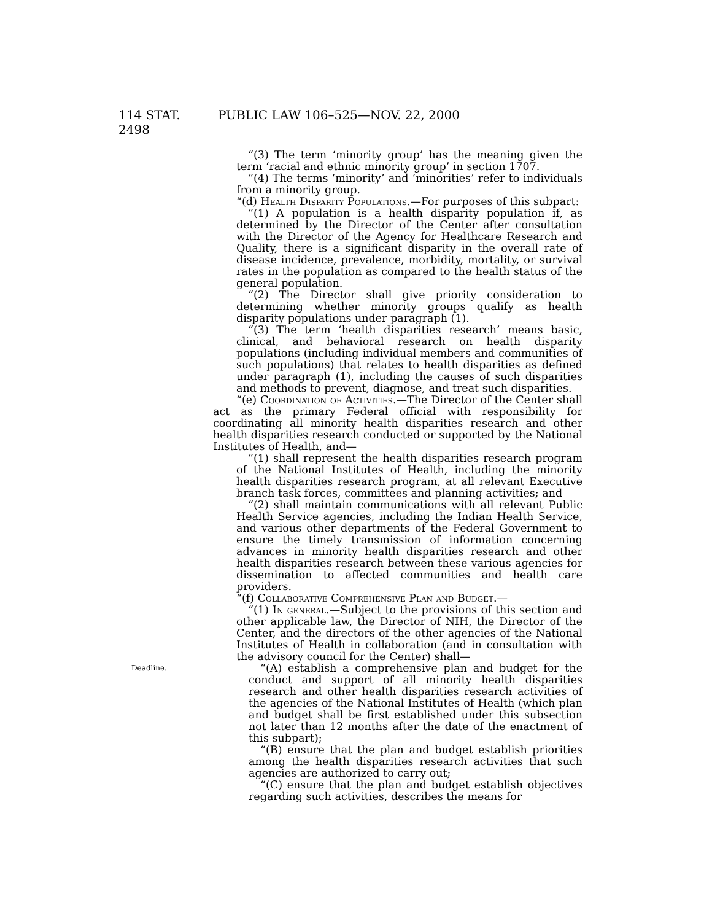114 STAT. 2498 PUBLIC LAW 106–525—NOV. 22, 2000
“(3) The term ‘minority group’ has the meaning given the term ‘racial and ethnic minority group’ in section 1707.
“(4) The terms ‘minority’ and ‘minorities’ refer to individuals from a minority group.
“(d) Health Disparity Populations.—For purposes of this subpart:
“(1) A population is a health disparity population if, as determined by the Director of the Center after consultation with the Director of the Agency for Healthcare Research and Quality, there is a significant disparity in the overall rate of disease incidence, prevalence, morbidity, mortality, or survival rates in the population as compared to the health status of the general population.
“(2) The Director shall give priority consideration to determining whether minority groups qualify as health disparity populations under paragraph (1).
“(3) The term ‘health disparities research’ means basic, clinical, and behavioral research on health disparity populations (including individual members and communities of such populations) that relates to health disparities as defined under paragraph (1), including the causes of such disparities and methods to prevent, diagnose, and treat such disparities.
“(e) Coordination of Activities.—The Director of the Center shall act as the primary Federal official with responsibility for coordinating all minority health disparities research and other health disparities research conducted or supported by the National Institutes of Health, and—
“(1) shall represent the health disparities research program of the National Institutes of Health, including the minority health disparities research program, at all relevant Executive branch task forces, committees and planning activities; and
“(2) shall maintain communications with all relevant Public Health Service agencies, including the Indian Health Service, and various other departments of the Federal Government to ensure the timely transmission of information concerning advances in minority health disparities research and other health disparities research between these various agencies for dissemination to affected communities and health care providers.
“(f) Collaborative Comprehensive Plan and Budget.—
“(1) In general.—Subject to the provisions of this section and other applicable law, the Director of NIH, the Director of the Center, and the directors of the other agencies of the National Institutes of Health in collaboration (and in consultation with the advisory council for the Center) shall—
Deadline.
“(A) establish a comprehensive plan and budget for the conduct and support of all minority health disparities research and other health disparities research activities of the agencies of the National Institutes of Health (which plan and budget shall be first established under this subsection not later than 12 months after the date of the enactment of this subpart);
“(B) ensure that the plan and budget establish priorities among the health disparities research activities that such agencies are authorized to carry out;
“(C) ensure that the plan and budget establish objectives regarding such activities, describes the means for